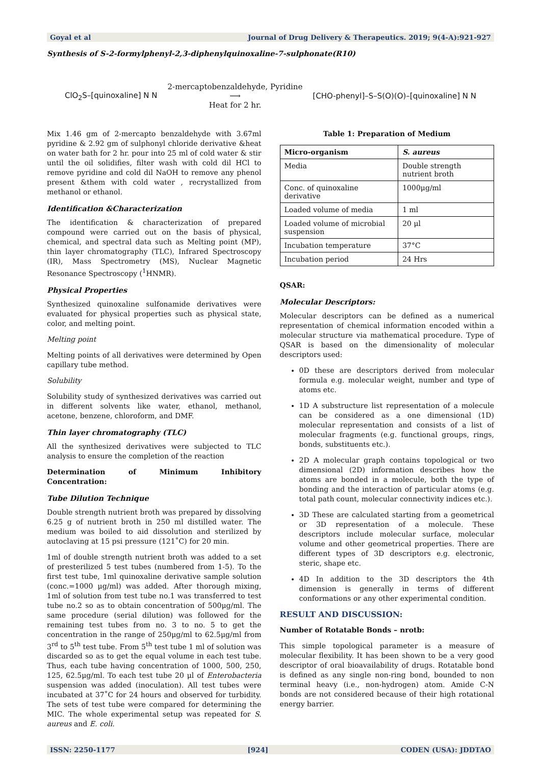Goyal et al Journal of Drug Delivery & Therapeutics. 2019; 9(4-A):921-927
Synthesis of S-2-formylphenyl-2,3-diphenylquinoxaline-7-sulphonate(R10)
ClO<sub>2</sub>S–[quinoxaline] N N 2-mercaptobenzaldehyde, Pyridine
⟶
Heat for 2 hr. [CHO-phenyl]–S–S(O)(O)–[quinoxaline] N N
Mix 1.46 gm of 2-mercapto benzaldehyde with 3.67ml pyridine & 2.92 gm of sulphonyl chloride derivative &heat on water bath for 2 hr. pour into 25 ml of cold water & stir until the oil solidifies, filter wash with cold dil HCl to remove pyridine and cold dil NaOH to remove any phenol present &them with cold water , recrystallized from methanol or ethanol.
Identification &Characterization
The identification & characterization of prepared compound were carried out on the basis of physical, chemical, and spectral data such as Melting point (MP), thin layer chromatography (TLC), Infrared Spectroscopy (IR), Mass Spectrometry (MS), Nuclear Magnetic Resonance Spectroscopy (<sup>1</sup>HNMR).
Physical Properties
Synthesized quinoxaline sulfonamide derivatives were evaluated for physical properties such as physical state, color, and melting point.
Melting point
Melting points of all derivatives were determined by Open capillary tube method.
Solubility
Solubility study of synthesized derivatives was carried out in different solvents like water, ethanol, methanol, acetone, benzene, chloroform, and DMF.
Thin layer chromatography (TLC)
All the synthesized derivatives were subjected to TLC analysis to ensure the completion of the reaction
Determination of Minimum Inhibitory Concentration:
Tube Dilution Technique
Double strength nutrient broth was prepared by dissolving 6.25 g of nutrient broth in 250 ml distilled water. The medium was boiled to aid dissolution and sterilized by autoclaving at 15 psi pressure (121˚C) for 20 min.
1ml of double strength nutrient broth was added to a set of presterilized 5 test tubes (numbered from 1-5). To the first test tube, 1ml quinoxaline derivative sample solution (conc.=1000 μg/ml) was added. After thorough mixing, 1ml of solution from test tube no.1 was transferred to test tube no.2 so as to obtain concentration of 500μg/ml. The same procedure (serial dilution) was followed for the remaining test tubes from no. 3 to no. 5 to get the concentration in the range of 250μg/ml to 62.5μg/ml from 3<sup>rd</sup> to 5<sup>th</sup> test tube. From 5<sup>th</sup> test tube 1 ml of solution was discarded so as to get the equal volume in each test tube. Thus, each tube having concentration of 1000, 500, 250, 125, 62.5μg/ml. To each test tube 20 μl of Enterobacteria suspension was added (inoculation). All test tubes were incubated at 37˚C for 24 hours and observed for turbidity. The sets of test tube were compared for determining the MIC. The whole experimental setup was repeated for S. aureus and E. coli.
Table 1: Preparation of Medium
| Micro-organism | S. aureus |
| --- | --- |
| Media | Double strength nutrient broth |
| Conc. of quinoxaline derivative | 1000μg/ml |
| Loaded volume of media | 1 ml |
| Loaded volume of microbial suspension | 20 μl |
| Incubation temperature | 37°C |
| Incubation period | 24 Hrs |
QSAR:
Molecular Descriptors:
Molecular descriptors can be defined as a numerical representation of chemical information encoded within a molecular structure via mathematical procedure. Type of QSAR is based on the dimensionality of molecular descriptors used:
0D these are descriptors derived from molecular formula e.g. molecular weight, number and type of atoms etc.
1D A substructure list representation of a molecule can be considered as a one dimensional (1D) molecular representation and consists of a list of molecular fragments (e.g. functional groups, rings, bonds, substituents etc.).
2D A molecular graph contains topological or two dimensional (2D) information describes how the atoms are bonded in a molecule, both the type of bonding and the interaction of particular atoms (e.g. total path count, molecular connectivity indices etc.).
3D These are calculated starting from a geometrical or 3D representation of a molecule. These descriptors include molecular surface, molecular volume and other geometrical properties. There are different types of 3D descriptors e.g. electronic, steric, shape etc.
4D In addition to the 3D descriptors the 4th dimension is generally in terms of different conformations or any other experimental condition.
RESULT AND DISCUSSION:
Number of Rotatable Bonds – nrotb:
This simple topological parameter is a measure of molecular flexibility. It has been shown to be a very good descriptor of oral bioavailability of drugs. Rotatable bond is defined as any single non-ring bond, bounded to non terminal heavy (i.e., non-hydrogen) atom. Amide C-N bonds are not considered because of their high rotational energy barrier.
ISSN: 2250-1177 [924] CODEN (USA): JDDTAO